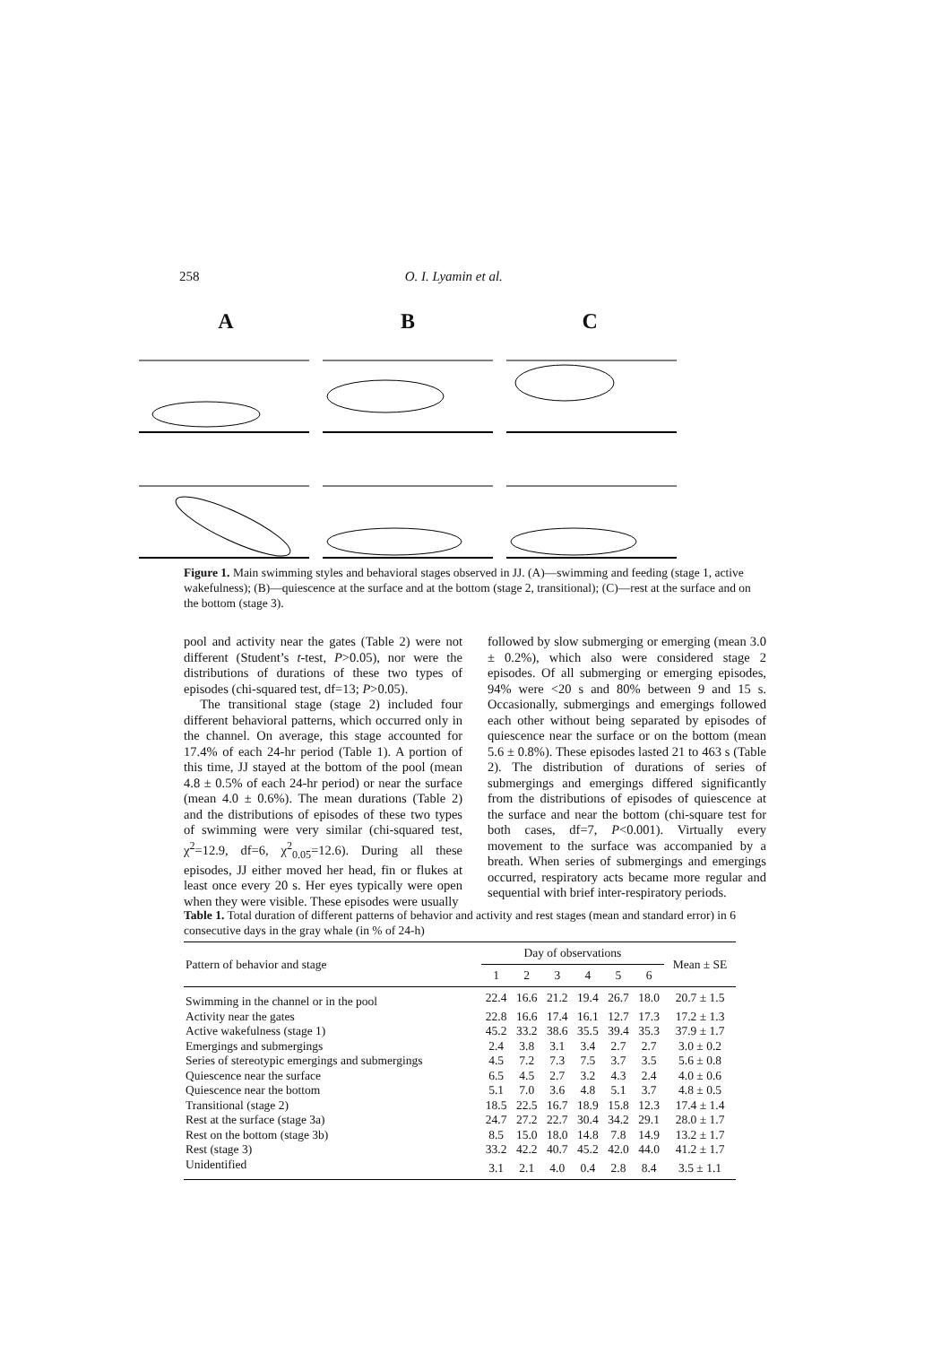258 O. I. Lyamin et al.
A B C
Figure 1. Main swimming styles and behavioral stages observed in JJ. (A)—swimming and feeding (stage 1, active wakefulness); (B)—quiescence at the surface and at the bottom (stage 2, transitional); (C)—rest at the surface and on the bottom (stage 3).
pool and activity near the gates (Table 2) were not different (Student’s t-test, P>0.05), nor were the distributions of durations of these two types of episodes (chi-squared test, df=13; P>0.05).
The transitional stage (stage 2) included four different behavioral patterns, which occurred only in the channel. On average, this stage accounted for 17.4% of each 24-hr period (Table 1). A portion of this time, JJ stayed at the bottom of the pool (mean 4.8 ± 0.5% of each 24-hr period) or near the surface (mean 4.0 ± 0.6%). The mean durations (Table 2) and the distributions of episodes of these two types of swimming were very similar (chi-squared test, χ<sup>2</sup>=12.9, df=6, χ<sup>2</sup><sub>0.05</sub>=12.6). During all these episodes, JJ either moved her head, fin or flukes at least once every 20 s. Her eyes typically were open when they were visible. These episodes were usually
followed by slow submerging or emerging (mean 3.0 ± 0.2%), which also were considered stage 2 episodes. Of all submerging or emerging episodes, 94% were <20 s and 80% between 9 and 15 s. Occasionally, submergings and emergings followed each other without being separated by episodes of quiescence near the surface or on the bottom (mean 5.6 ± 0.8%). These episodes lasted 21 to 463 s (Table 2). The distribution of durations of series of submergings and emergings differed significantly from the distributions of episodes of quiescence at the surface and near the bottom (chi-square test for both cases, df=7, P<0.001). Virtually every movement to the surface was accompanied by a breath. When series of submergings and emergings occurred, respiratory acts became more regular and sequential with brief inter-respiratory periods.
Table 1. Total duration of different patterns of behavior and activity and rest stages (mean and standard error) in 6 consecutive days in the gray whale (in % of 24-h)
| Pattern of behavior and stage | Day of observations | | | | | | Mean ± SE |
| --- | --- | --- | --- | --- | --- | --- | --- |
| | 1 | 2 | 3 | 4 | 5 | 6 | |
| Swimming in the channel or in the pool | 22.4 | 16.6 | 21.2 | 19.4 | 26.7 | 18.0 | 20.7 ± 1.5 |
| Activity near the gates | 22.8 | 16.6 | 17.4 | 16.1 | 12.7 | 17.3 | 17.2 ± 1.3 |
| Active wakefulness (stage 1) | 45.2 | 33.2 | 38.6 | 35.5 | 39.4 | 35.3 | 37.9 ± 1.7 |
| Emergings and submergings | 2.4 | 3.8 | 3.1 | 3.4 | 2.7 | 2.7 | 3.0 ± 0.2 |
| Series of stereotypic emergings and submergings | 4.5 | 7.2 | 7.3 | 7.5 | 3.7 | 3.5 | 5.6 ± 0.8 |
| Quiescence near the surface | 6.5 | 4.5 | 2.7 | 3.2 | 4.3 | 2.4 | 4.0 ± 0.6 |
| Quiescence near the bottom | 5.1 | 7.0 | 3.6 | 4.8 | 5.1 | 3.7 | 4.8 ± 0.5 |
| Transitional (stage 2) | 18.5 | 22.5 | 16.7 | 18.9 | 15.8 | 12.3 | 17.4 ± 1.4 |
| Rest at the surface (stage 3a) | 24.7 | 27.2 | 22.7 | 30.4 | 34.2 | 29.1 | 28.0 ± 1.7 |
| Rest on the bottom (stage 3b) | 8.5 | 15.0 | 18.0 | 14.8 | 7.8 | 14.9 | 13.2 ± 1.7 |
| Rest (stage 3) | 33.2 | 42.2 | 40.7 | 45.2 | 42.0 | 44.0 | 41.2 ± 1.7 |
| Unidentified | 3.1 | 2.1 | 4.0 | 0.4 | 2.8 | 8.4 | 3.5 ± 1.1 |